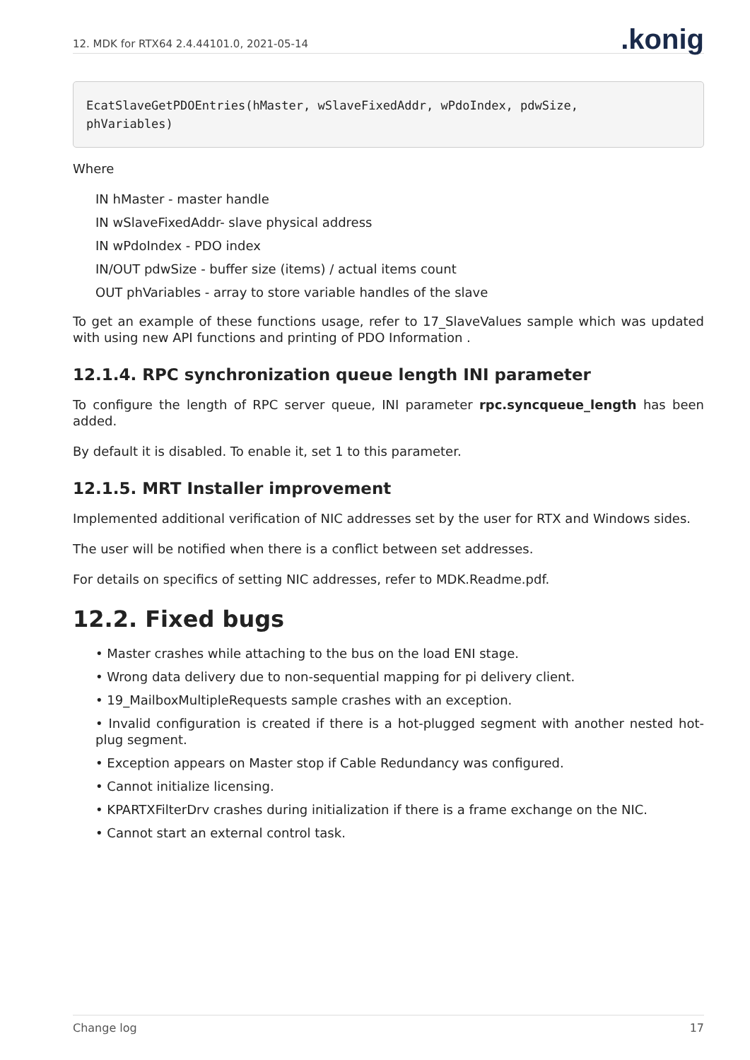12. MDK for RTX64 2.4.44101.0, 2021-05-14
.konig
EcatSlaveGetPDOEntries(hMaster, wSlaveFixedAddr, wPdoIndex, pdwSize,
phVariables)
Where
IN hMaster - master handle
IN wSlaveFixedAddr- slave physical address
IN wPdoIndex - PDO index
IN/OUT pdwSize - buffer size (items) / actual items count
OUT phVariables - array to store variable handles of the slave
To get an example of these functions usage, refer to 17_SlaveValues sample which was updated with using new API functions and printing of PDO Information .
12.1.4. RPC synchronization queue length INI parameter
To configure the length of RPC server queue, INI parameter rpc.syncqueue_length has been added.
By default it is disabled. To enable it, set 1 to this parameter.
12.1.5. MRT Installer improvement
Implemented additional verification of NIC addresses set by the user for RTX and Windows sides.
The user will be notified when there is a conflict between set addresses.
For details on specifics of setting NIC addresses, refer to MDK.Readme.pdf.
12.2. Fixed bugs
• Master crashes while attaching to the bus on the load ENI stage.
• Wrong data delivery due to non-sequential mapping for pi delivery client.
• 19_MailboxMultipleRequests sample crashes with an exception.
• Invalid configuration is created if there is a hot-plugged segment with another nested hot-plug segment.
• Exception appears on Master stop if Cable Redundancy was configured.
• Cannot initialize licensing.
• KPARTXFilterDrv crashes during initialization if there is a frame exchange on the NIC.
• Cannot start an external control task.
Change log 17